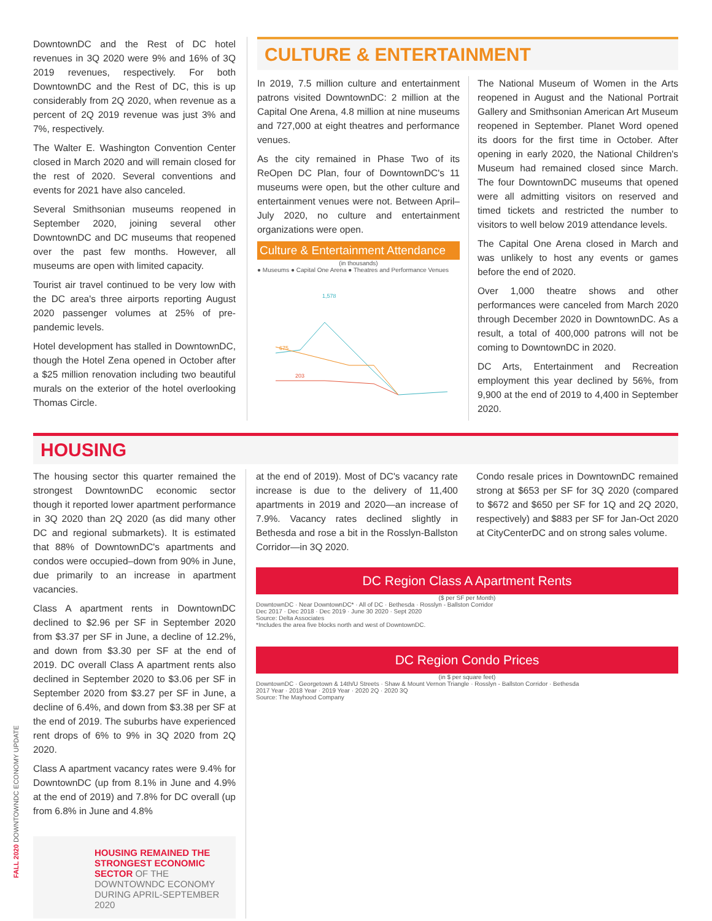DowntownDC and the Rest of DC hotel revenues in 3Q 2020 were 9% and 16% of 3Q 2019 revenues, respectively. For both DowntownDC and the Rest of DC, this is up considerably from 2Q 2020, when revenue as a percent of 2Q 2019 revenue was just 3% and 7%, respectively.
The Walter E. Washington Convention Center closed in March 2020 and will remain closed for the rest of 2020. Several conventions and events for 2021 have also canceled.
Several Smithsonian museums reopened in September 2020, joining several other DowntownDC and DC museums that reopened over the past few months. However, all museums are open with limited capacity.
Tourist air travel continued to be very low with the DC area's three airports reporting August 2020 passenger volumes at 25% of pre-pandemic levels.
Hotel development has stalled in DowntownDC, though the Hotel Zena opened in October after a $25 million renovation including two beautiful murals on the exterior of the hotel overlooking Thomas Circle.
CULTURE & ENTERTAINMENT
In 2019, 7.5 million culture and entertainment patrons visited DowntownDC: 2 million at the Capital One Arena, 4.8 million at nine museums and 727,000 at eight theatres and performance venues.
As the city remained in Phase Two of its ReOpen DC Plan, four of DowntownDC's 11 museums were open, but the other culture and entertainment venues were not. Between April–July 2020, no culture and entertainment organizations were open.
Culture & Entertainment Attendance
(in thousands)
● Museums ● Capital One Arena ● Theatres and Performance Venues
1,578
675
203
The National Museum of Women in the Arts reopened in August and the National Portrait Gallery and Smithsonian American Art Museum reopened in September. Planet Word opened its doors for the first time in October. After opening in early 2020, the National Children's Museum had remained closed since March. The four DowntownDC museums that opened were all admitting visitors on reserved and timed tickets and restricted the number to visitors to well below 2019 attendance levels.
The Capital One Arena closed in March and was unlikely to host any events or games before the end of 2020.
Over 1,000 theatre shows and other performances were canceled from March 2020 through December 2020 in DowntownDC. As a result, a total of 400,000 patrons will not be coming to DowntownDC in 2020.
DC Arts, Entertainment and Recreation employment this year declined by 56%, from 9,900 at the end of 2019 to 4,400 in September 2020.
HOUSING
The housing sector this quarter remained the strongest DowntownDC economic sector though it reported lower apartment performance in 3Q 2020 than 2Q 2020 (as did many other DC and regional submarkets). It is estimated that 88% of DowntownDC's apartments and condos were occupied–down from 90% in June, due primarily to an increase in apartment vacancies.
Class A apartment rents in DowntownDC declined to $2.96 per SF in September 2020 from $3.37 per SF in June, a decline of 12.2%, and down from $3.30 per SF at the end of 2019. DC overall Class A apartment rents also declined in September 2020 to $3.06 per SF in September 2020 from $3.27 per SF in June, a decline of 6.4%, and down from $3.38 per SF at the end of 2019. The suburbs have experienced rent drops of 6% to 9% in 3Q 2020 from 2Q 2020.
Class A apartment vacancy rates were 9.4% for DowntownDC (up from 8.1% in June and 4.9% at the end of 2019) and 7.8% for DC overall (up from 6.8% in June and 4.8%
HOUSING REMAINED THE STRONGEST ECONOMIC SECTOR OF THE DOWNTOWNDC ECONOMY DURING APRIL-SEPTEMBER 2020
at the end of 2019). Most of DC's vacancy rate increase is due to the delivery of 11,400 apartments in 2019 and 2020—an increase of 7.9%. Vacancy rates declined slightly in Bethesda and rose a bit in the Rosslyn-Ballston Corridor—in 3Q 2020.
Condo resale prices in DowntownDC remained strong at $653 per SF for 3Q 2020 (compared to $672 and $650 per SF for 1Q and 2Q 2020, respectively) and $883 per SF for Jan-Oct 2020 at CityCenterDC and on strong sales volume.
DC Region Class A Apartment Rents
($ per SF per Month)
DowntownDC · Near DowntownDC* · All of DC · Bethesda · Rosslyn - Ballston Corridor
Dec 2017 · Dec 2018 · Dec 2019 · June 30 2020 · Sept 2020
Source: Delta Associates
*Includes the area five blocks north and west of DowntownDC.
DC Region Condo Prices
(in $ per square feet)
DowntownDC · Georgetown & 14th/U Streets · Shaw & Mount Vernon Triangle · Rosslyn - Ballston Corridor · Bethesda
2017 Year · 2018 Year · 2019 Year · 2020 2Q · 2020 3Q
Source: The Mayhood Company
FALL 2020 DOWNTOWNDC ECONOMY UPDATE